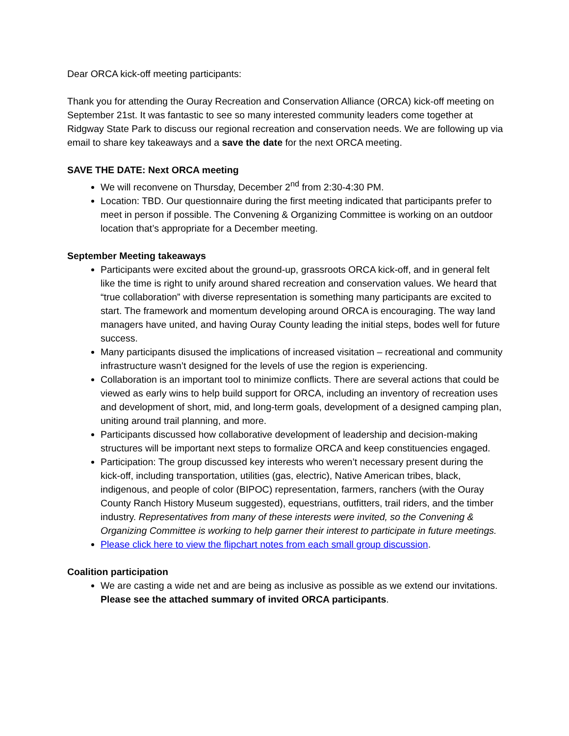Dear ORCA kick-off meeting participants:
Thank you for attending the Ouray Recreation and Conservation Alliance (ORCA) kick-off meeting on September 21st. It was fantastic to see so many interested community leaders come together at Ridgway State Park to discuss our regional recreation and conservation needs. We are following up via email to share key takeaways and a save the date for the next ORCA meeting.
SAVE THE DATE: Next ORCA meeting
We will reconvene on Thursday, December 2<sup>nd</sup> from 2:30-4:30 PM.
Location: TBD. Our questionnaire during the first meeting indicated that participants prefer to meet in person if possible. The Convening & Organizing Committee is working on an outdoor location that’s appropriate for a December meeting.
September Meeting takeaways
Participants were excited about the ground-up, grassroots ORCA kick-off, and in general felt like the time is right to unify around shared recreation and conservation values. We heard that “true collaboration” with diverse representation is something many participants are excited to start. The framework and momentum developing around ORCA is encouraging. The way land managers have united, and having Ouray County leading the initial steps, bodes well for future success.
Many participants disused the implications of increased visitation – recreational and community infrastructure wasn’t designed for the levels of use the region is experiencing.
Collaboration is an important tool to minimize conflicts. There are several actions that could be viewed as early wins to help build support for ORCA, including an inventory of recreation uses and development of short, mid, and long-term goals, development of a designed camping plan, uniting around trail planning, and more.
Participants discussed how collaborative development of leadership and decision-making structures will be important next steps to formalize ORCA and keep constituencies engaged.
Participation: The group discussed key interests who weren’t necessary present during the kick-off, including transportation, utilities (gas, electric), Native American tribes, black, indigenous, and people of color (BIPOC) representation, farmers, ranchers (with the Ouray County Ranch History Museum suggested), equestrians, outfitters, trail riders, and the timber industry. Representatives from many of these interests were invited, so the Convening & Organizing Committee is working to help garner their interest to participate in future meetings.
Please click here to view the flipchart notes from each small group discussion.
Coalition participation
We are casting a wide net and are being as inclusive as possible as we extend our invitations. Please see the attached summary of invited ORCA participants.